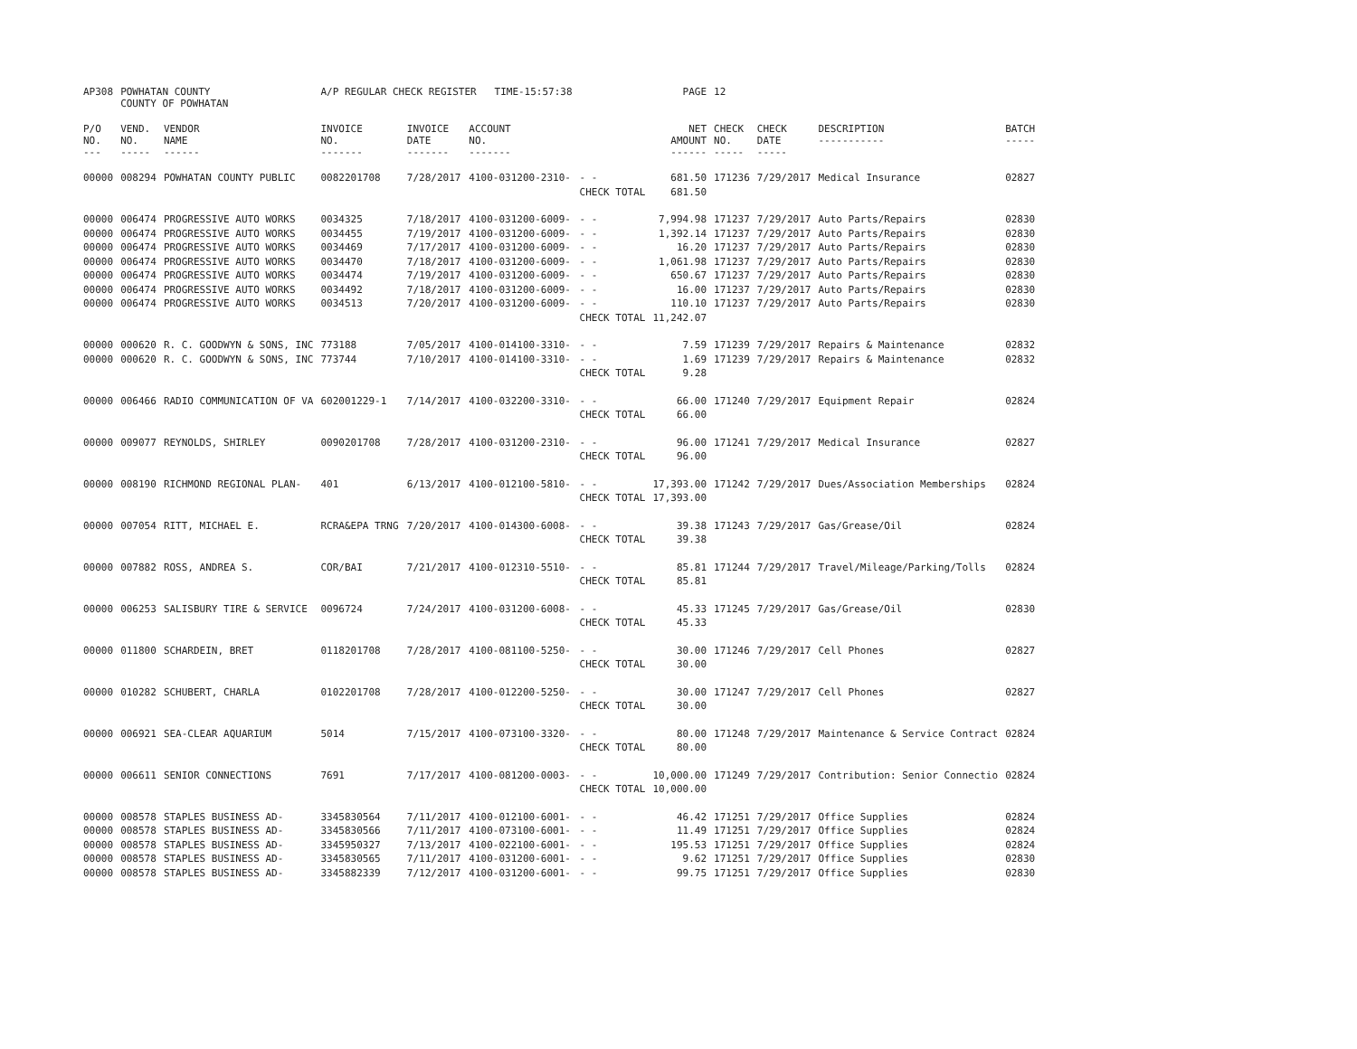| AP308 | POWHATAN COUNTY COUNTY OF POWHATAN | | A/P REGULAR CHECK REGISTER TIME-15:57:38 | | | | PAGE | 12 | | | |
| P/O NO. --- | VEND. NO. ----- | VENDOR NAME ------ | INVOICE NO. ------- | INVOICE DATE ------- | ACCOUNT NO. ------- | | NET AMOUNT ------ | CHECK NO. ----- | CHECK DATE ----- | DESCRIPTION ----------- | BATCH ----- |
| 00000 | 008294 | POWHATAN COUNTY PUBLIC | 0082201708 | 7/28/2017 | 4100-031200-2310- | - - | 681.50 | 171236 | 7/29/2017 | Medical Insurance | 02827 |
| | | | | | | CHECK TOTAL | 681.50 | | | | |
| 00000 | 006474 | PROGRESSIVE AUTO WORKS | 0034325 | 7/18/2017 | 4100-031200-6009- | - - | 7,994.98 | 171237 | 7/29/2017 | Auto Parts/Repairs | 02830 |
| 00000 | 006474 | PROGRESSIVE AUTO WORKS | 0034455 | 7/19/2017 | 4100-031200-6009- | - - | 1,392.14 | 171237 | 7/29/2017 | Auto Parts/Repairs | 02830 |
| 00000 | 006474 | PROGRESSIVE AUTO WORKS | 0034469 | 7/17/2017 | 4100-031200-6009- | - - | 16.20 | 171237 | 7/29/2017 | Auto Parts/Repairs | 02830 |
| 00000 | 006474 | PROGRESSIVE AUTO WORKS | 0034470 | 7/18/2017 | 4100-031200-6009- | - - | 1,061.98 | 171237 | 7/29/2017 | Auto Parts/Repairs | 02830 |
| 00000 | 006474 | PROGRESSIVE AUTO WORKS | 0034474 | 7/19/2017 | 4100-031200-6009- | - - | 650.67 | 171237 | 7/29/2017 | Auto Parts/Repairs | 02830 |
| 00000 | 006474 | PROGRESSIVE AUTO WORKS | 0034492 | 7/18/2017 | 4100-031200-6009- | - - | 16.00 | 171237 | 7/29/2017 | Auto Parts/Repairs | 02830 |
| 00000 | 006474 | PROGRESSIVE AUTO WORKS | 0034513 | 7/20/2017 | 4100-031200-6009- | - - | 110.10 | 171237 | 7/29/2017 | Auto Parts/Repairs | 02830 |
| | | | | | | CHECK TOTAL | 11,242.07 | | | | |
| 00000 | 000620 | R. C. GOODWYN & SONS, INC | 773188 | 7/05/2017 | 4100-014100-3310- | - - | 7.59 | 171239 | 7/29/2017 | Repairs & Maintenance | 02832 |
| 00000 | 000620 | R. C. GOODWYN & SONS, INC | 773744 | 7/10/2017 | 4100-014100-3310- | - - | 1.69 | 171239 | 7/29/2017 | Repairs & Maintenance | 02832 |
| | | | | | | CHECK TOTAL | 9.28 | | | | |
| 00000 | 006466 | RADIO COMMUNICATION OF VA | 602001229-1 | 7/14/2017 | 4100-032200-3310- | - - | 66.00 | 171240 | 7/29/2017 | Equipment Repair | 02824 |
| | | | | | | CHECK TOTAL | 66.00 | | | | |
| 00000 | 009077 | REYNOLDS, SHIRLEY | 0090201708 | 7/28/2017 | 4100-031200-2310- | - - | 96.00 | 171241 | 7/29/2017 | Medical Insurance | 02827 |
| | | | | | | CHECK TOTAL | 96.00 | | | | |
| 00000 | 008190 | RICHMOND REGIONAL PLAN- | 401 | 6/13/2017 | 4100-012100-5810- | - - | 17,393.00 | 171242 | 7/29/2017 | Dues/Association Memberships | 02824 |
| | | | | | | CHECK TOTAL | 17,393.00 | | | | |
| 00000 | 007054 | RITT, MICHAEL E. | RCRA&EPA TRNG | 7/20/2017 | 4100-014300-6008- | - - | 39.38 | 171243 | 7/29/2017 | Gas/Grease/Oil | 02824 |
| | | | | | | CHECK TOTAL | 39.38 | | | | |
| 00000 | 007882 | ROSS, ANDREA S. | COR/BAI | 7/21/2017 | 4100-012310-5510- | - - | 85.81 | 171244 | 7/29/2017 | Travel/Mileage/Parking/Tolls | 02824 |
| | | | | | | CHECK TOTAL | 85.81 | | | | |
| 00000 | 006253 | SALISBURY TIRE & SERVICE | 0096724 | 7/24/2017 | 4100-031200-6008- | - - | 45.33 | 171245 | 7/29/2017 | Gas/Grease/Oil | 02830 |
| | | | | | | CHECK TOTAL | 45.33 | | | | |
| 00000 | 011800 | SCHARDEIN, BRET | 0118201708 | 7/28/2017 | 4100-081100-5250- | - - | 30.00 | 171246 | 7/29/2017 | Cell Phones | 02827 |
| | | | | | | CHECK TOTAL | 30.00 | | | | |
| 00000 | 010282 | SCHUBERT, CHARLA | 0102201708 | 7/28/2017 | 4100-012200-5250- | - - | 30.00 | 171247 | 7/29/2017 | Cell Phones | 02827 |
| | | | | | | CHECK TOTAL | 30.00 | | | | |
| 00000 | 006921 | SEA-CLEAR AQUARIUM | 5014 | 7/15/2017 | 4100-073100-3320- | - - | 80.00 | 171248 | 7/29/2017 | Maintenance & Service Contract | 02824 |
| | | | | | | CHECK TOTAL | 80.00 | | | | |
| 00000 | 006611 | SENIOR CONNECTIONS | 7691 | 7/17/2017 | 4100-081200-0003- | - - | 10,000.00 | 171249 | 7/29/2017 | Contribution: Senior Connectio | 02824 |
| | | | | | | CHECK TOTAL | 10,000.00 | | | | |
| 00000 | 008578 | STAPLES BUSINESS AD- | 3345830564 | 7/11/2017 | 4100-012100-6001- | - - | 46.42 | 171251 | 7/29/2017 | Office Supplies | 02824 |
| 00000 | 008578 | STAPLES BUSINESS AD- | 3345830566 | 7/11/2017 | 4100-073100-6001- | - - | 11.49 | 171251 | 7/29/2017 | Office Supplies | 02824 |
| 00000 | 008578 | STAPLES BUSINESS AD- | 3345950327 | 7/13/2017 | 4100-022100-6001- | - - | 195.53 | 171251 | 7/29/2017 | Office Supplies | 02824 |
| 00000 | 008578 | STAPLES BUSINESS AD- | 3345830565 | 7/11/2017 | 4100-031200-6001- | - - | 9.62 | 171251 | 7/29/2017 | Office Supplies | 02830 |
| 00000 | 008578 | STAPLES BUSINESS AD- | 3345882339 | 7/12/2017 | 4100-031200-6001- | - - | 99.75 | 171251 | 7/29/2017 | Office Supplies | 02830 |